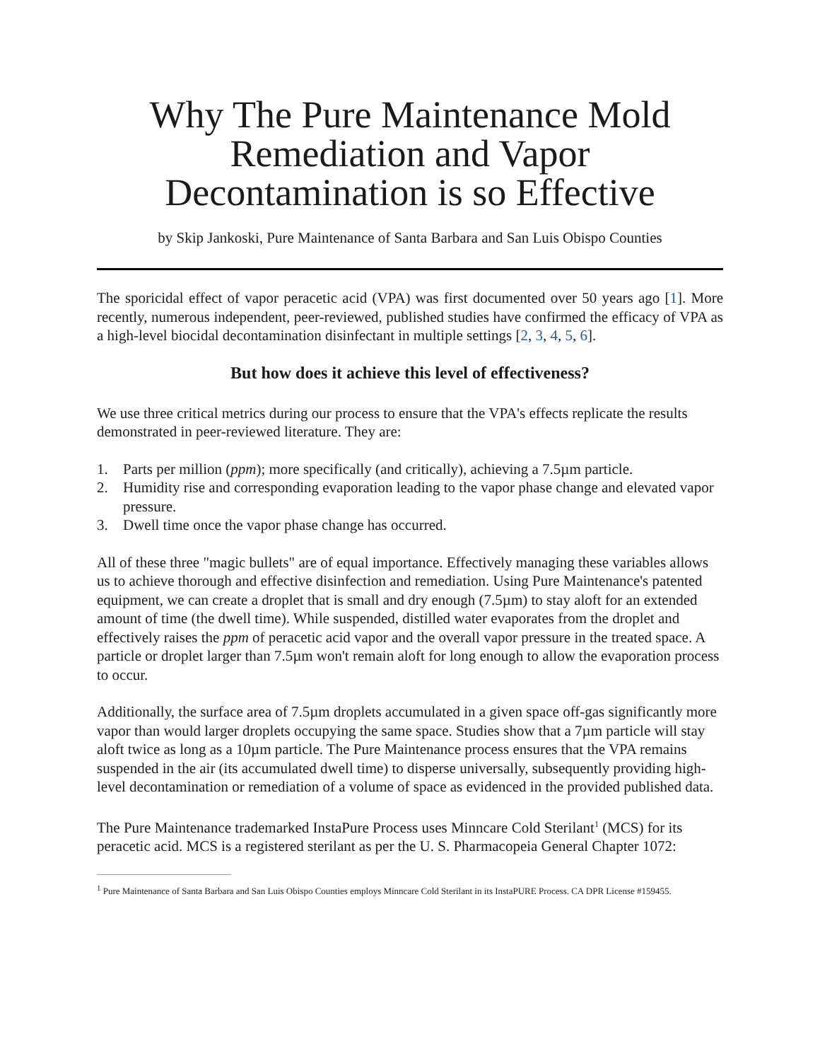Why The Pure Maintenance Mold Remediation and Vapor Decontamination is so Effective
by Skip Jankoski, Pure Maintenance of Santa Barbara and San Luis Obispo Counties
The sporicidal effect of vapor peracetic acid (VPA) was first documented over 50 years ago [1]. More recently, numerous independent, peer-reviewed, published studies have confirmed the efficacy of VPA as a high-level biocidal decontamination disinfectant in multiple settings [2, 3, 4, 5, 6].
But how does it achieve this level of effectiveness?
We use three critical metrics during our process to ensure that the VPA's effects replicate the results demonstrated in peer-reviewed literature. They are:
1. Parts per million (ppm); more specifically (and critically), achieving a 7.5µm particle.
2. Humidity rise and corresponding evaporation leading to the vapor phase change and elevated vapor pressure.
3. Dwell time once the vapor phase change has occurred.
All of these three "magic bullets" are of equal importance. Effectively managing these variables allows us to achieve thorough and effective disinfection and remediation. Using Pure Maintenance's patented equipment, we can create a droplet that is small and dry enough (7.5µm) to stay aloft for an extended amount of time (the dwell time). While suspended, distilled water evaporates from the droplet and effectively raises the ppm of peracetic acid vapor and the overall vapor pressure in the treated space. A particle or droplet larger than 7.5µm won't remain aloft for long enough to allow the evaporation process to occur.
Additionally, the surface area of 7.5µm droplets accumulated in a given space off-gas significantly more vapor than would larger droplets occupying the same space. Studies show that a 7µm particle will stay aloft twice as long as a 10µm particle. The Pure Maintenance process ensures that the VPA remains suspended in the air (its accumulated dwell time) to disperse universally, subsequently providing high-level decontamination or remediation of a volume of space as evidenced in the provided published data.
The Pure Maintenance trademarked InstaPure Process uses Minncare Cold Sterilant<sup>1</sup> (MCS) for its peracetic acid. MCS is a registered sterilant as per the U. S. Pharmacopeia General Chapter 1072:
<sup>1</sup> Pure Maintenance of Santa Barbara and San Luis Obispo Counties employs Minncare Cold Sterilant in its InstaPURE Process. CA DPR License #159455.